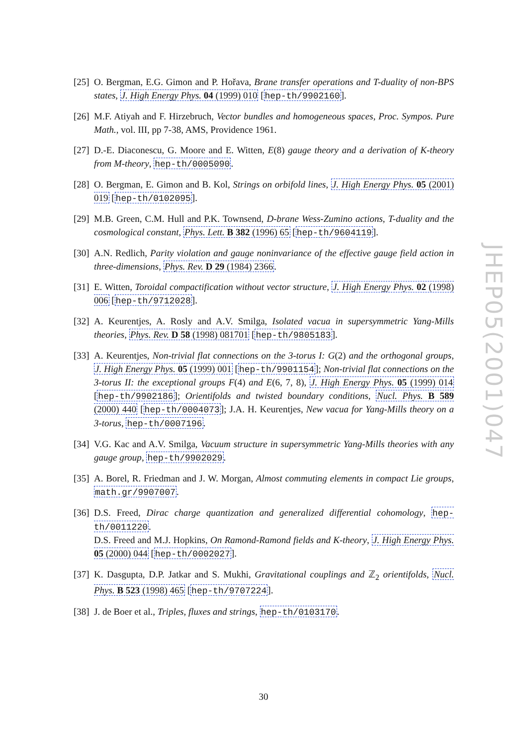[25] O. Bergman, E.G. Gimon and P. Hořava, Brane transfer operations and T-duality of non-BPS states, J. High Energy Phys. 04 (1999) 010 [hep-th/9902160].
[26] M.F. Atiyah and F. Hirzebruch, Vector bundles and homogeneous spaces, Proc. Sympos. Pure Math., vol. III, pp 7-38, AMS, Providence 1961.
[27] D.-E. Diaconescu, G. Moore and E. Witten, E(8) gauge theory and a derivation of K-theory from M-theory, hep-th/0005090.
[28] O. Bergman, E. Gimon and B. Kol, Strings on orbifold lines, J. High Energy Phys. 05 (2001) 019 [hep-th/0102095].
[29] M.B. Green, C.M. Hull and P.K. Townsend, D-brane Wess-Zumino actions, T-duality and the cosmological constant, Phys. Lett. B 382 (1996) 65 [hep-th/9604119].
[30] A.N. Redlich, Parity violation and gauge noninvariance of the effective gauge field action in three-dimensions, Phys. Rev. D 29 (1984) 2366.
[31] E. Witten, Toroidal compactification without vector structure, J. High Energy Phys. 02 (1998) 006 [hep-th/9712028].
[32] A. Keurentjes, A. Rosly and A.V. Smilga, Isolated vacua in supersymmetric Yang-Mills theories, Phys. Rev. D 58 (1998) 081701 [hep-th/9805183].
[33] A. Keurentjes, Non-trivial flat connections on the 3-torus I: G(2) and the orthogonal groups, J. High Energy Phys. 05 (1999) 001 [hep-th/9901154]; Non-trivial flat connections on the 3-torus II: the exceptional groups F(4) and E(6, 7, 8), J. High Energy Phys. 05 (1999) 014 [hep-th/9902186]; Orientifolds and twisted boundary conditions, Nucl. Phys. B 589 (2000) 440 [hep-th/0004073]; J.A. H. Keurentjes, New vacua for Yang-Mills theory on a 3-torus, hep-th/0007196.
[34] V.G. Kac and A.V. Smilga, Vacuum structure in supersymmetric Yang-Mills theories with any gauge group, hep-th/9902029.
[35] A. Borel, R. Friedman and J. W. Morgan, Almost commuting elements in compact Lie groups, math.gr/9907007.
[36] D.S. Freed, Dirac charge quantization and generalized differential cohomology, hep-th/0011220.
D.S. Freed and M.J. Hopkins, On Ramond-Ramond fields and K-theory, J. High Energy Phys. 05 (2000) 044 [hep-th/0002027].
[37] K. Dasgupta, D.P. Jatkar and S. Mukhi, Gravitational couplings and ℤ<sub>2</sub> orientifolds, Nucl. Phys. B 523 (1998) 465 [hep-th/9707224].
[38] J. de Boer et al., Triples, fluxes and strings, hep-th/0103170.
JHEP05(2001)047
30